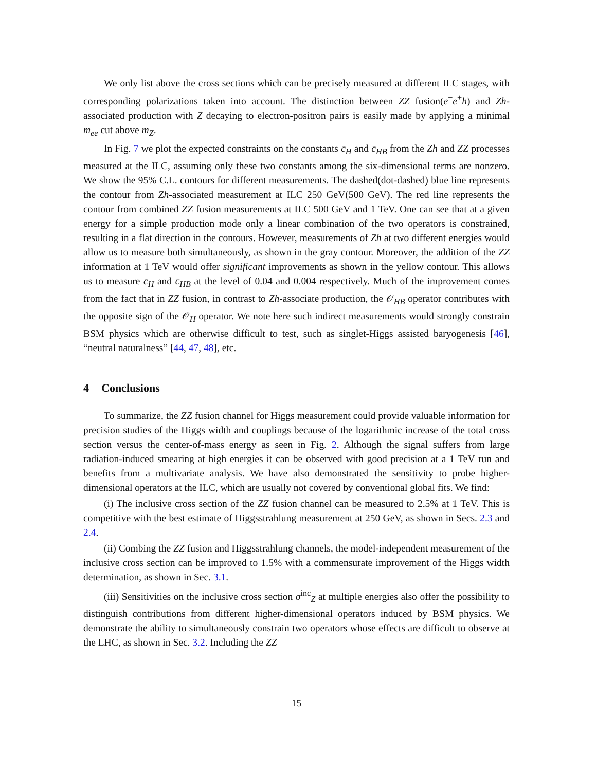We only list above the cross sections which can be precisely measured at different ILC stages, with corresponding polarizations taken into account. The distinction between ZZ fusion(e<sup>−</sup>e<sup>+</sup>h) and Zh-associated production with Z decaying to electron-positron pairs is easily made by applying a minimal m<sub>ee</sub> cut above m<sub>Z</sub>.
In Fig. 7 we plot the expected constraints on the constants c̄<sub>H</sub> and c̄<sub>HB</sub> from the Zh and ZZ processes measured at the ILC, assuming only these two constants among the six-dimensional terms are nonzero. We show the 95% C.L. contours for different measurements. The dashed(dot-dashed) blue line represents the contour from Zh-associated measurement at ILC 250 GeV(500 GeV). The red line represents the contour from combined ZZ fusion measurements at ILC 500 GeV and 1 TeV. One can see that at a given energy for a simple production mode only a linear combination of the two operators is constrained, resulting in a flat direction in the contours. However, measurements of Zh at two different energies would allow us to measure both simultaneously, as shown in the gray contour. Moreover, the addition of the ZZ information at 1 TeV would offer significant improvements as shown in the yellow contour. This allows us to measure c̄<sub>H</sub> and c̄<sub>HB</sub> at the level of 0.04 and 0.004 respectively. Much of the improvement comes from the fact that in ZZ fusion, in contrast to Zh-associate production, the 𝒪<sub>HB</sub> operator contributes with the opposite sign of the 𝒪<sub>H</sub> operator. We note here such indirect measurements would strongly constrain BSM physics which are otherwise difficult to test, such as singlet-Higgs assisted baryogenesis [46], “neutral naturalness” [44, 47, 48], etc.
4 Conclusions
To summarize, the ZZ fusion channel for Higgs measurement could provide valuable information for precision studies of the Higgs width and couplings because of the logarithmic increase of the total cross section versus the center-of-mass energy as seen in Fig. 2. Although the signal suffers from large radiation-induced smearing at high energies it can be observed with good precision at a 1 TeV run and benefits from a multivariate analysis. We have also demonstrated the sensitivity to probe higher-dimensional operators at the ILC, which are usually not covered by conventional global fits. We find:
(i) The inclusive cross section of the ZZ fusion channel can be measured to 2.5% at 1 TeV. This is competitive with the best estimate of Higgsstrahlung measurement at 250 GeV, as shown in Secs. 2.3 and 2.4.
(ii) Combing the ZZ fusion and Higgsstrahlung channels, the model-independent measurement of the inclusive cross section can be improved to 1.5% with a commensurate improvement of the Higgs width determination, as shown in Sec. 3.1.
(iii) Sensitivities on the inclusive cross section σ<sup>inc</sup><sub>Z</sub> at multiple energies also offer the possibility to distinguish contributions from different higher-dimensional operators induced by BSM physics. We demonstrate the ability to simultaneously constrain two operators whose effects are difficult to observe at the LHC, as shown in Sec. 3.2. Including the ZZ
– 15 –